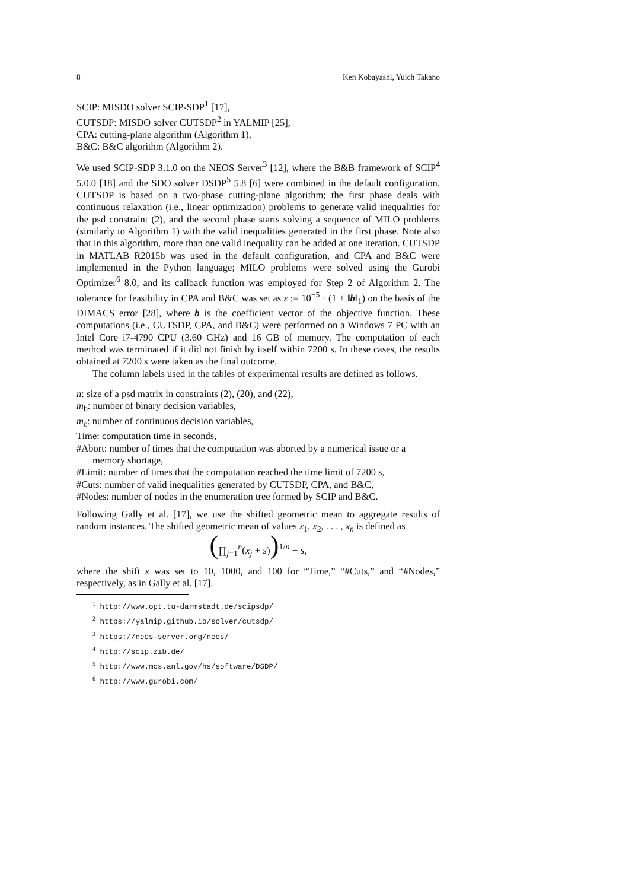8 Ken Kobayashi, Yuich Takano
SCIP: MISDO solver SCIP-SDP<sup>1</sup> [17],
CUTSDP: MISDO solver CUTSDP<sup>2</sup> in YALMIP [25],
CPA: cutting-plane algorithm (Algorithm 1),
B&C: B&C algorithm (Algorithm 2).
We used SCIP-SDP 3.1.0 on the NEOS Server<sup>3</sup> [12], where the B&B framework of SCIP<sup>4</sup> 5.0.0 [18] and the SDO solver DSDP<sup>5</sup> 5.8 [6] were combined in the default configuration. CUTSDP is based on a two-phase cutting-plane algorithm; the first phase deals with continuous relaxation (i.e., linear optimization) problems to generate valid inequalities for the psd constraint (2), and the second phase starts solving a sequence of MILO problems (similarly to Algorithm 1) with the valid inequalities generated in the first phase. Note also that in this algorithm, more than one valid inequality can be added at one iteration. CUTSDP in MATLAB R2015b was used in the default configuration, and CPA and B&C were implemented in the Python language; MILO problems were solved using the Gurobi Optimizer<sup>6</sup> 8.0, and its callback function was employed for Step 2 of Algorithm 2. The tolerance for feasibility in CPA and B&C was set as ε := 10<sup>−5</sup> · (1 + ‖b‖<sub>1</sub>) on the basis of the DIMACS error [28], where b is the coefficient vector of the objective function. These computations (i.e., CUTSDP, CPA, and B&C) were performed on a Windows 7 PC with an Intel Core i7-4790 CPU (3.60 GHz) and 16 GB of memory. The computation of each method was terminated if it did not finish by itself within 7200 s. In these cases, the results obtained at 7200 s were taken as the final outcome.
The column labels used in the tables of experimental results are defined as follows.
n: size of a psd matrix in constraints (2), (20), and (22),
m<sub>b</sub>: number of binary decision variables,
m<sub>c</sub>: number of continuous decision variables,
Time: computation time in seconds,
#Abort: number of times that the computation was aborted by a numerical issue or a memory shortage,
#Limit: number of times that the computation reached the time limit of 7200 s,
#Cuts: number of valid inequalities generated by CUTSDP, CPA, and B&C,
#Nodes: number of nodes in the enumeration tree formed by SCIP and B&C.
Following Gally et al. [17], we use the shifted geometric mean to aggregate results of random instances. The shifted geometric mean of values x<sub>1</sub>, x<sub>2</sub>, . . . , x<sub>n</sub> is defined as
(∏<sub>j=1</sub><sup>n</sup>(x<sub>j</sub> + s))<sup>1/n</sup> − s,
where the shift s was set to 10, 1000, and 100 for “Time,” “#Cuts,” and “#Nodes,” respectively, as in Gally et al. [17].
<sup>1</sup> http://www.opt.tu-darmstadt.de/scipsdp/
<sup>2</sup> https://yalmip.github.io/solver/cutsdp/
<sup>3</sup> https://neos-server.org/neos/
<sup>4</sup> http://scip.zib.de/
<sup>5</sup> http://www.mcs.anl.gov/hs/software/DSDP/
<sup>6</sup> http://www.gurobi.com/